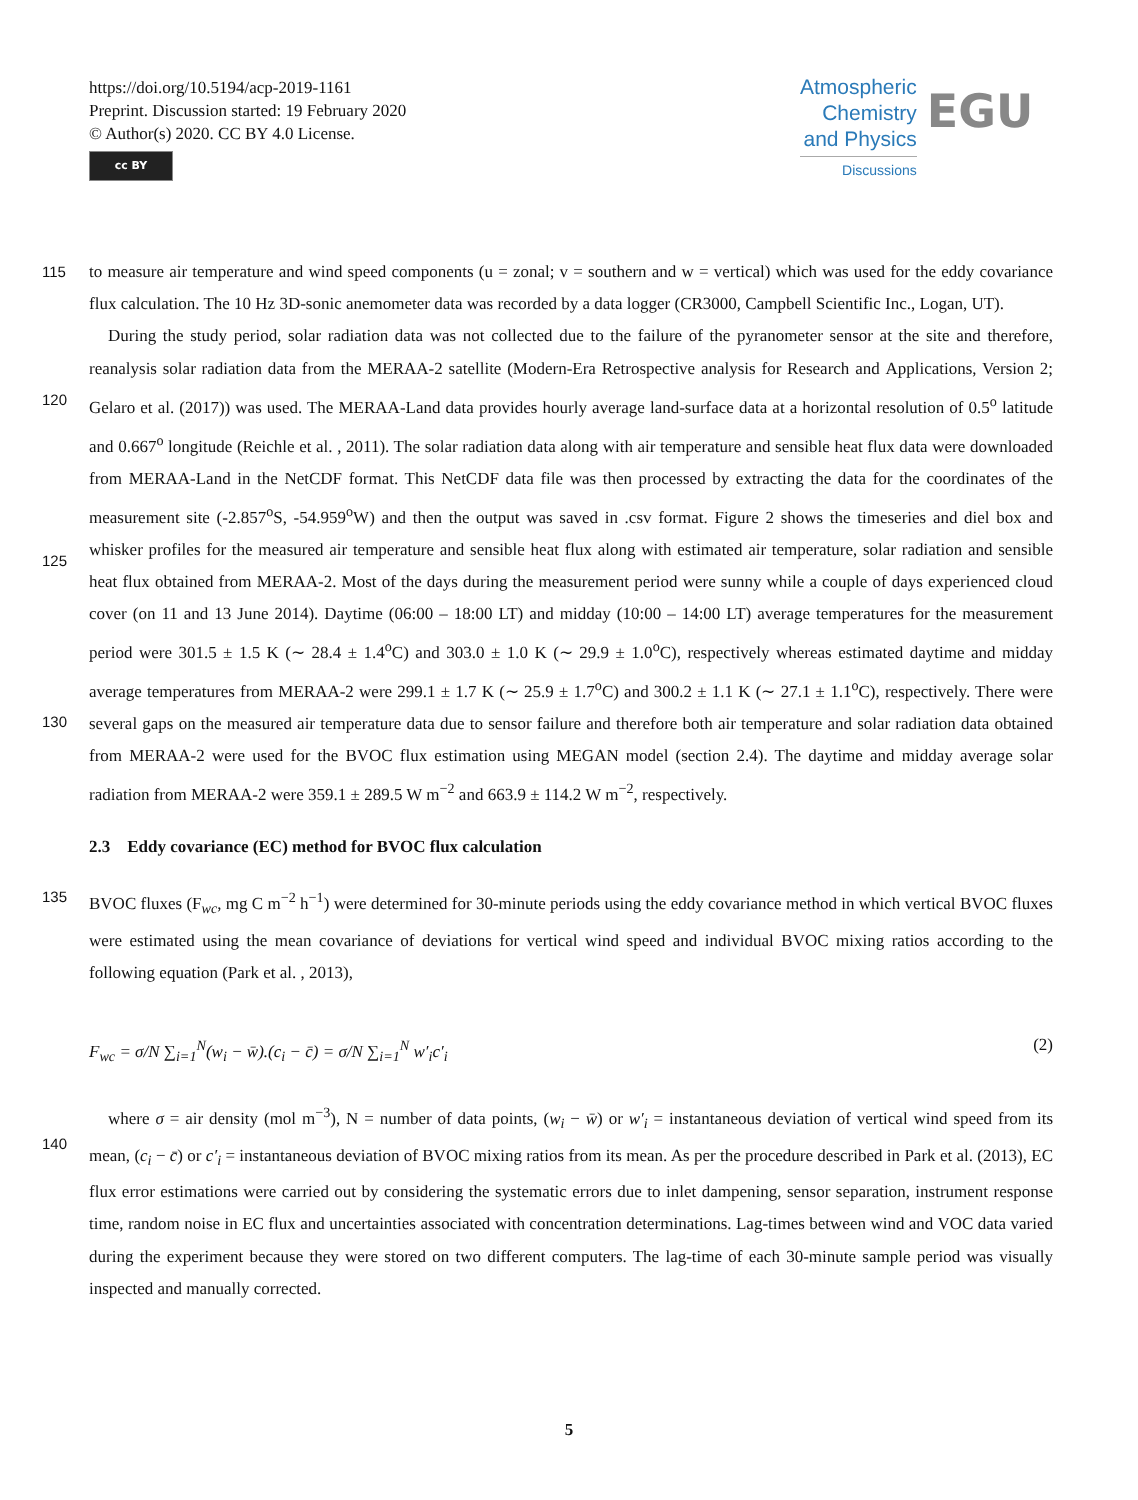https://doi.org/10.5194/acp-2019-1161
Preprint. Discussion started: 19 February 2020
© Author(s) 2020. CC BY 4.0 License.
cc BY
Atmospheric
Chemistry
and Physics
Discussions
EGU
115 to measure air temperature and wind speed components (u = zonal; v = southern and w = vertical) which was used for the eddy covariance flux calculation. The 10 Hz 3D-sonic anemometer data was recorded by a data logger (CR3000, Campbell Scientific Inc., Logan, UT).
During the study period, solar radiation data was not collected due to the failure of the pyranometer sensor at the site and therefore, reanalysis solar radiation data from the MERAA-2 satellite (Modern-Era Retrospective analysis for Research and
120
Applications, Version 2; Gelaro et al. (2017)) was used. The MERAA-Land data provides hourly average land-surface data at a horizontal resolution of 0.5<sup>o</sup> latitude and 0.667<sup>o</sup> longitude (Reichle et al. , 2011). The solar radiation data along with air temperature and sensible heat flux data were downloaded from MERAA-Land in the NetCDF format. This NetCDF data file was then processed by extracting the data for the coordinates of the measurement site (-2.857<sup>o</sup>S, -54.959<sup>o</sup>W) and then the output was saved in .csv format. Figure 2 shows the timeseries and diel box and whisker profiles for the measured air
125
temperature and sensible heat flux along with estimated air temperature, solar radiation and sensible heat flux obtained from MERAA-2. Most of the days during the measurement period were sunny while a couple of days experienced cloud cover (on 11 and 13 June 2014). Daytime (06:00 – 18:00 LT) and midday (10:00 – 14:00 LT) average temperatures for the measurement period were 301.5 ± 1.5 K (∼ 28.4 ± 1.4<sup>o</sup>C) and 303.0 ± 1.0 K (∼ 29.9 ± 1.0<sup>o</sup>C), respectively whereas estimated daytime and midday average temperatures from MERAA-2 were 299.1 ± 1.7 K (∼ 25.9 ± 1.7<sup>o</sup>C) and 300.2 ± 1.1 K (∼ 27.1 ±
130
1.1<sup>o</sup>C), respectively. There were several gaps on the measured air temperature data due to sensor failure and therefore both air temperature and solar radiation data obtained from MERAA-2 were used for the BVOC flux estimation using MEGAN model (section 2.4). The daytime and midday average solar radiation from MERAA-2 were 359.1 ± 289.5 W m<sup>−2</sup> and 663.9 ± 114.2 W m<sup>−2</sup>, respectively.
2.3 Eddy covariance (EC) method for BVOC flux calculation
135 BVOC fluxes (F<sub>wc</sub>, mg C m<sup>−2</sup> h<sup>−1</sup>) were determined for 30-minute periods using the eddy covariance method in which vertical BVOC fluxes were estimated using the mean covariance of deviations for vertical wind speed and individual BVOC mixing ratios according to the following equation (Park et al. , 2013),
F<sub>wc</sub> = σ/N ∑<sub>i=1</sub><sup>N</sup>(w<sub>i</sub> − w̄).(c<sub>i</sub> − c̄) = σ/N ∑<sub>i=1</sub><sup>N</sup> w′<sub>i</sub>c′<sub>i</sub> (2)
where σ = air density (mol m<sup>−3</sup>), N = number of data points, (w<sub>i</sub> − w̄) or w′<sub>i</sub> = instantaneous deviation of vertical wind speed
140
from its mean, (c<sub>i</sub> − c̄) or c′<sub>i</sub> = instantaneous deviation of BVOC mixing ratios from its mean. As per the procedure described in Park et al. (2013), EC flux error estimations were carried out by considering the systematic errors due to inlet dampening, sensor separation, instrument response time, random noise in EC flux and uncertainties associated with concentration determinations. Lag-times between wind and VOC data varied during the experiment because they were stored on two different computers. The lag-time of each 30-minute sample period was visually inspected and manually corrected.
5